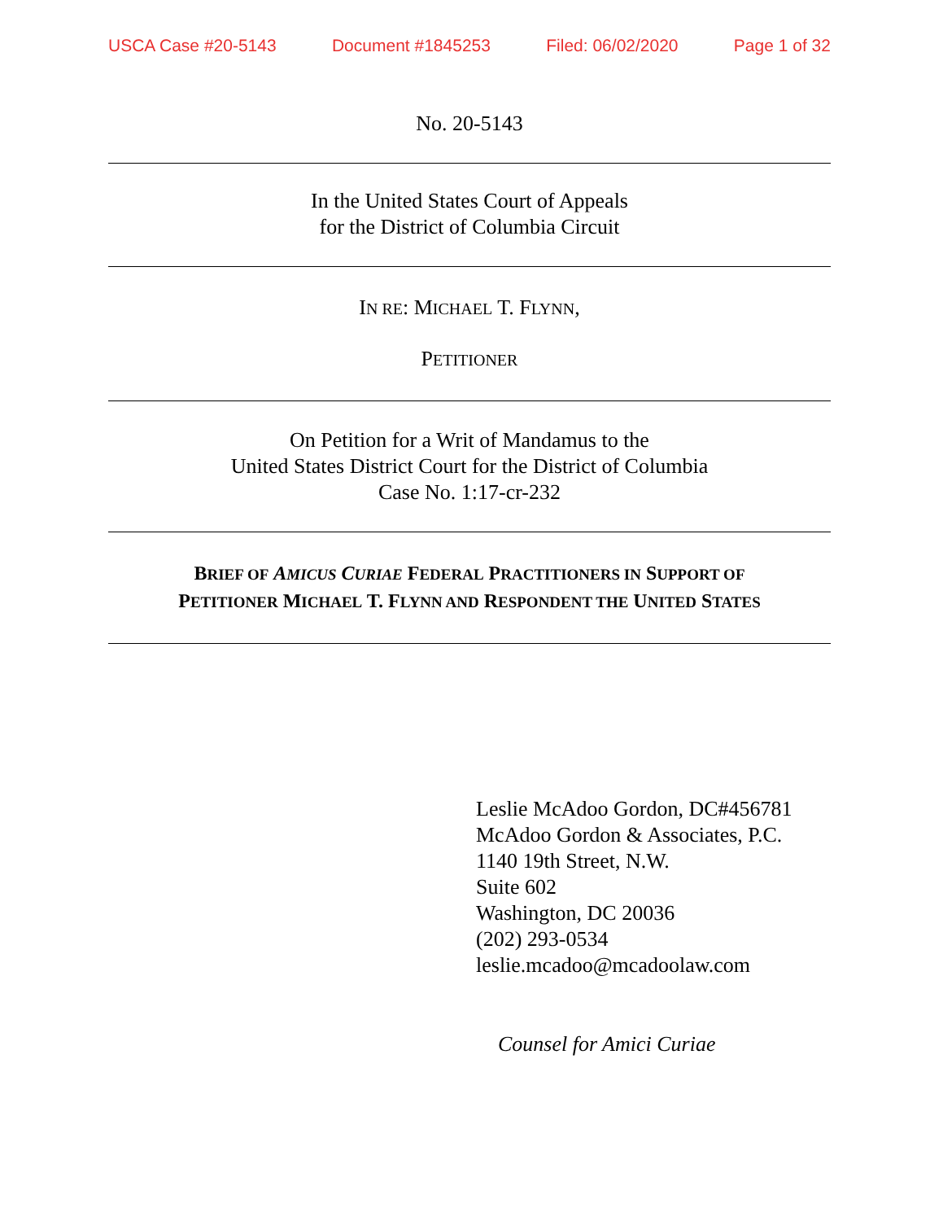USCA Case #20-5143 Document #1845253 Filed: 06/02/2020 Page 1 of 32
No. 20-5143
In the United States Court of Appeals
for the District of Columbia Circuit
IN RE: MICHAEL T. FLYNN,
PETITIONER
On Petition for a Writ of Mandamus to the
United States District Court for the District of Columbia
Case No. 1:17-cr-232
BRIEF OF AMICUS CURIAE FEDERAL PRACTITIONERS IN SUPPORT OF
PETITIONER MICHAEL T. FLYNN AND RESPONDENT THE UNITED STATES
Leslie McAdoo Gordon, DC#456781
McAdoo Gordon & Associates, P.C.
1140 19th Street, N.W.
Suite 602
Washington, DC 20036
(202) 293-0534
leslie.mcadoo@mcadoolaw.com
Counsel for Amici Curiae